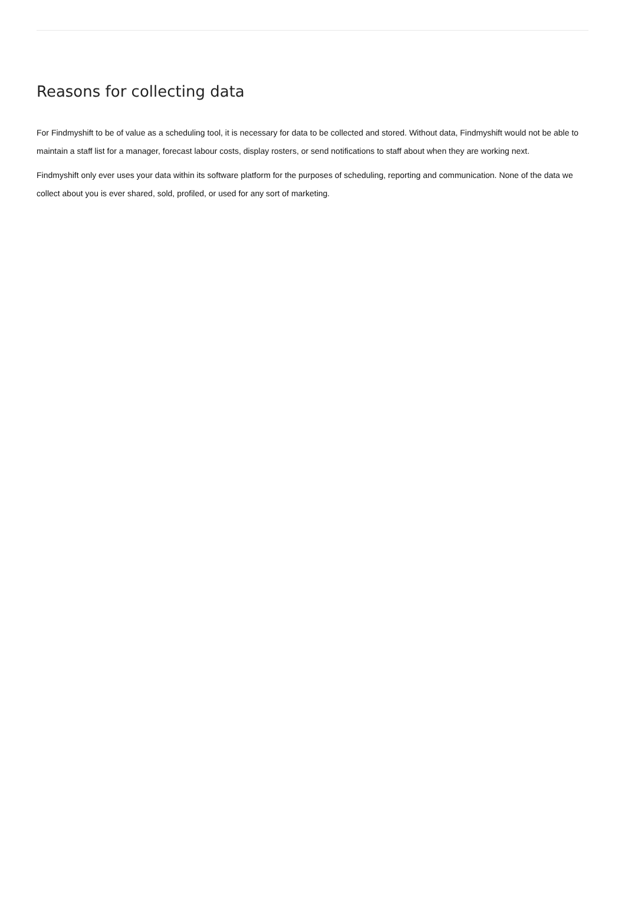Reasons for collecting data
For Findmyshift to be of value as a scheduling tool, it is necessary for data to be collected and stored. Without data, Findmyshift would not be able to maintain a staff list for a manager, forecast labour costs, display rosters, or send notifications to staff about when they are working next.
Findmyshift only ever uses your data within its software platform for the purposes of scheduling, reporting and communication. None of the data we collect about you is ever shared, sold, profiled, or used for any sort of marketing.